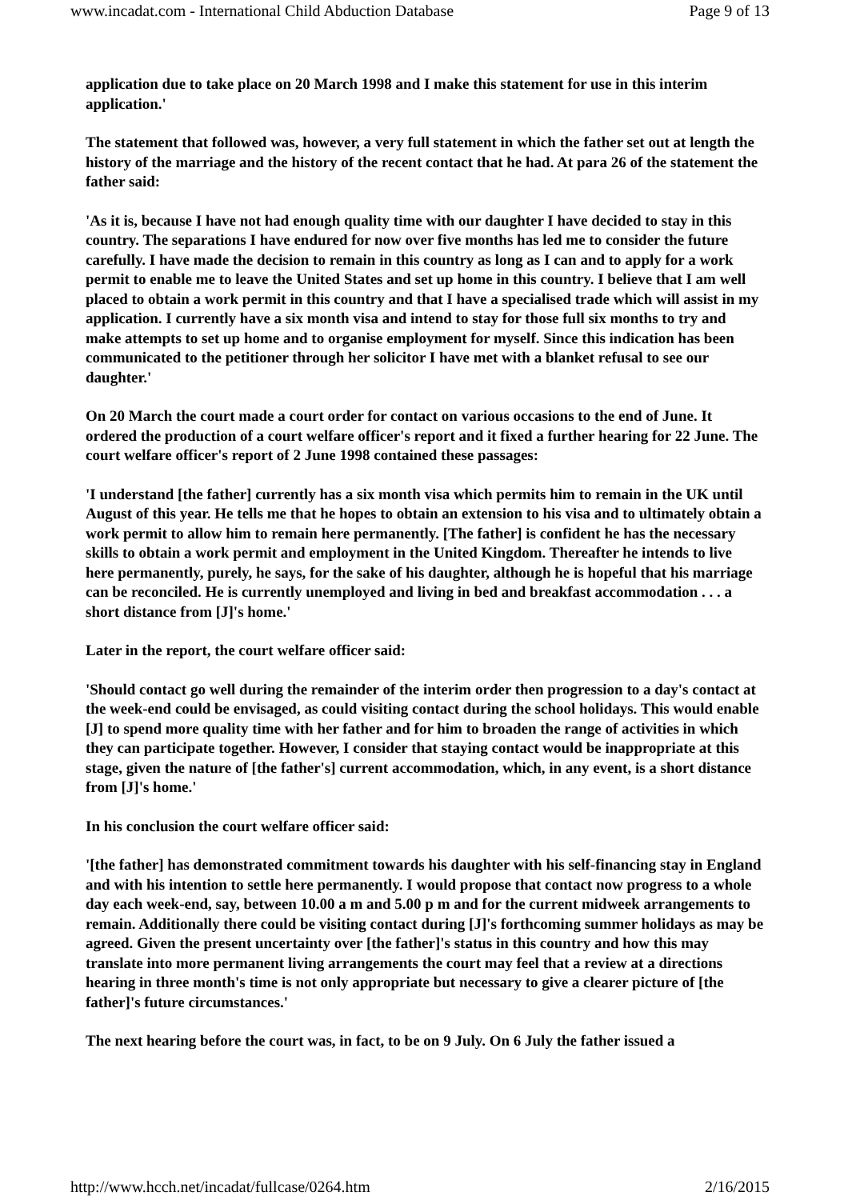www.incadat.com - International Child Abduction Database Page 9 of 13
application due to take place on 20 March 1998 and I make this statement for use in this interim application.'
The statement that followed was, however, a very full statement in which the father set out at length the history of the marriage and the history of the recent contact that he had. At para 26 of the statement the father said:
'As it is, because I have not had enough quality time with our daughter I have decided to stay in this country. The separations I have endured for now over five months has led me to consider the future carefully. I have made the decision to remain in this country as long as I can and to apply for a work permit to enable me to leave the United States and set up home in this country. I believe that I am well placed to obtain a work permit in this country and that I have a specialised trade which will assist in my application. I currently have a six month visa and intend to stay for those full six months to try and make attempts to set up home and to organise employment for myself. Since this indication has been communicated to the petitioner through her solicitor I have met with a blanket refusal to see our daughter.'
On 20 March the court made a court order for contact on various occasions to the end of June. It ordered the production of a court welfare officer's report and it fixed a further hearing for 22 June. The court welfare officer's report of 2 June 1998 contained these passages:
'I understand [the father] currently has a six month visa which permits him to remain in the UK until August of this year. He tells me that he hopes to obtain an extension to his visa and to ultimately obtain a work permit to allow him to remain here permanently. [The father] is confident he has the necessary skills to obtain a work permit and employment in the United Kingdom. Thereafter he intends to live here permanently, purely, he says, for the sake of his daughter, although he is hopeful that his marriage can be reconciled. He is currently unemployed and living in bed and breakfast accommodation . . . a short distance from [J]'s home.'
Later in the report, the court welfare officer said:
'Should contact go well during the remainder of the interim order then progression to a day's contact at the week-end could be envisaged, as could visiting contact during the school holidays. This would enable [J] to spend more quality time with her father and for him to broaden the range of activities in which they can participate together. However, I consider that staying contact would be inappropriate at this stage, given the nature of [the father's] current accommodation, which, in any event, is a short distance from [J]'s home.'
In his conclusion the court welfare officer said:
'[the father] has demonstrated commitment towards his daughter with his self-financing stay in England and with his intention to settle here permanently. I would propose that contact now progress to a whole day each week-end, say, between 10.00 a m and 5.00 p m and for the current midweek arrangements to remain. Additionally there could be visiting contact during [J]'s forthcoming summer holidays as may be agreed. Given the present uncertainty over [the father]'s status in this country and how this may translate into more permanent living arrangements the court may feel that a review at a directions hearing in three month's time is not only appropriate but necessary to give a clearer picture of [the father]'s future circumstances.'
The next hearing before the court was, in fact, to be on 9 July. On 6 July the father issued a
http://www.hcch.net/incadat/fullcase/0264.htm 2/16/2015